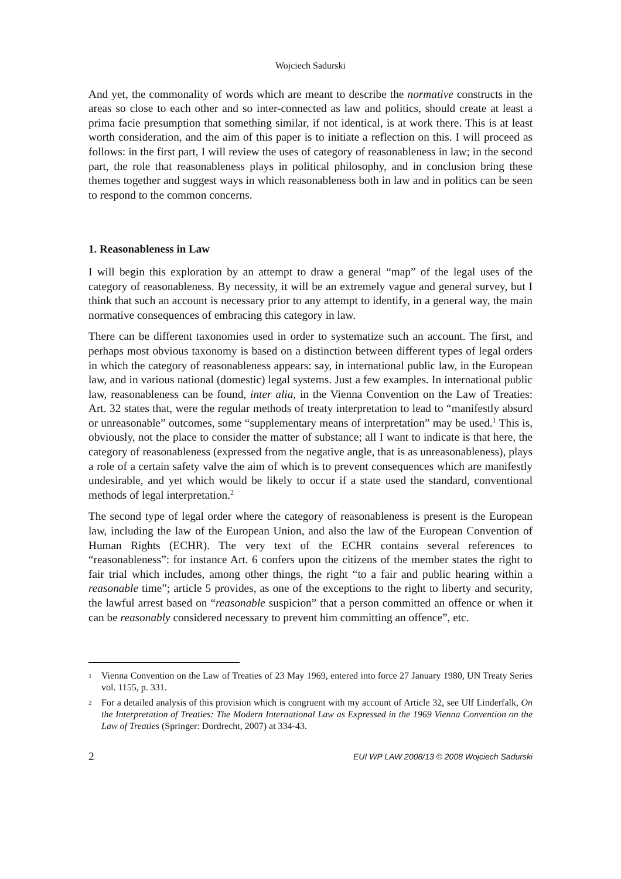Wojciech Sadurski
And yet, the commonality of words which are meant to describe the normative constructs in the areas so close to each other and so inter-connected as law and politics, should create at least a prima facie presumption that something similar, if not identical, is at work there. This is at least worth consideration, and the aim of this paper is to initiate a reflection on this. I will proceed as follows: in the first part, I will review the uses of category of reasonableness in law; in the second part, the role that reasonableness plays in political philosophy, and in conclusion bring these themes together and suggest ways in which reasonableness both in law and in politics can be seen to respond to the common concerns.
1. Reasonableness in Law
I will begin this exploration by an attempt to draw a general “map” of the legal uses of the category of reasonableness. By necessity, it will be an extremely vague and general survey, but I think that such an account is necessary prior to any attempt to identify, in a general way, the main normative consequences of embracing this category in law.
There can be different taxonomies used in order to systematize such an account. The first, and perhaps most obvious taxonomy is based on a distinction between different types of legal orders in which the category of reasonableness appears: say, in international public law, in the European law, and in various national (domestic) legal systems. Just a few examples. In international public law, reasonableness can be found, inter alia, in the Vienna Convention on the Law of Treaties: Art. 32 states that, were the regular methods of treaty interpretation to lead to “manifestly absurd or unreasonable” outcomes, some “supplementary means of interpretation” may be used.<sup>1</sup> This is, obviously, not the place to consider the matter of substance; all I want to indicate is that here, the category of reasonableness (expressed from the negative angle, that is as unreasonableness), plays a role of a certain safety valve the aim of which is to prevent consequences which are manifestly undesirable, and yet which would be likely to occur if a state used the standard, conventional methods of legal interpretation.<sup>2</sup>
The second type of legal order where the category of reasonableness is present is the European law, including the law of the European Union, and also the law of the European Convention of Human Rights (ECHR). The very text of the ECHR contains several references to “reasonableness”: for instance Art. 6 confers upon the citizens of the member states the right to fair trial which includes, among other things, the right “to a fair and public hearing within a reasonable time”; article 5 provides, as one of the exceptions to the right to liberty and security, the lawful arrest based on “reasonable suspicion” that a person committed an offence or when it can be reasonably considered necessary to prevent him committing an offence”, etc.
1 Vienna Convention on the Law of Treaties of 23 May 1969, entered into force 27 January 1980, UN Treaty Series vol. 1155, p. 331.
2 For a detailed analysis of this provision which is congruent with my account of Article 32, see Ulf Linderfalk, On the Interpretation of Treaties: The Modern International Law as Expressed in the 1969 Vienna Convention on the Law of Treaties (Springer: Dordrecht, 2007) at 334-43.
2 EUI WP LAW 2008/13 © 2008 Wojciech Sadurski